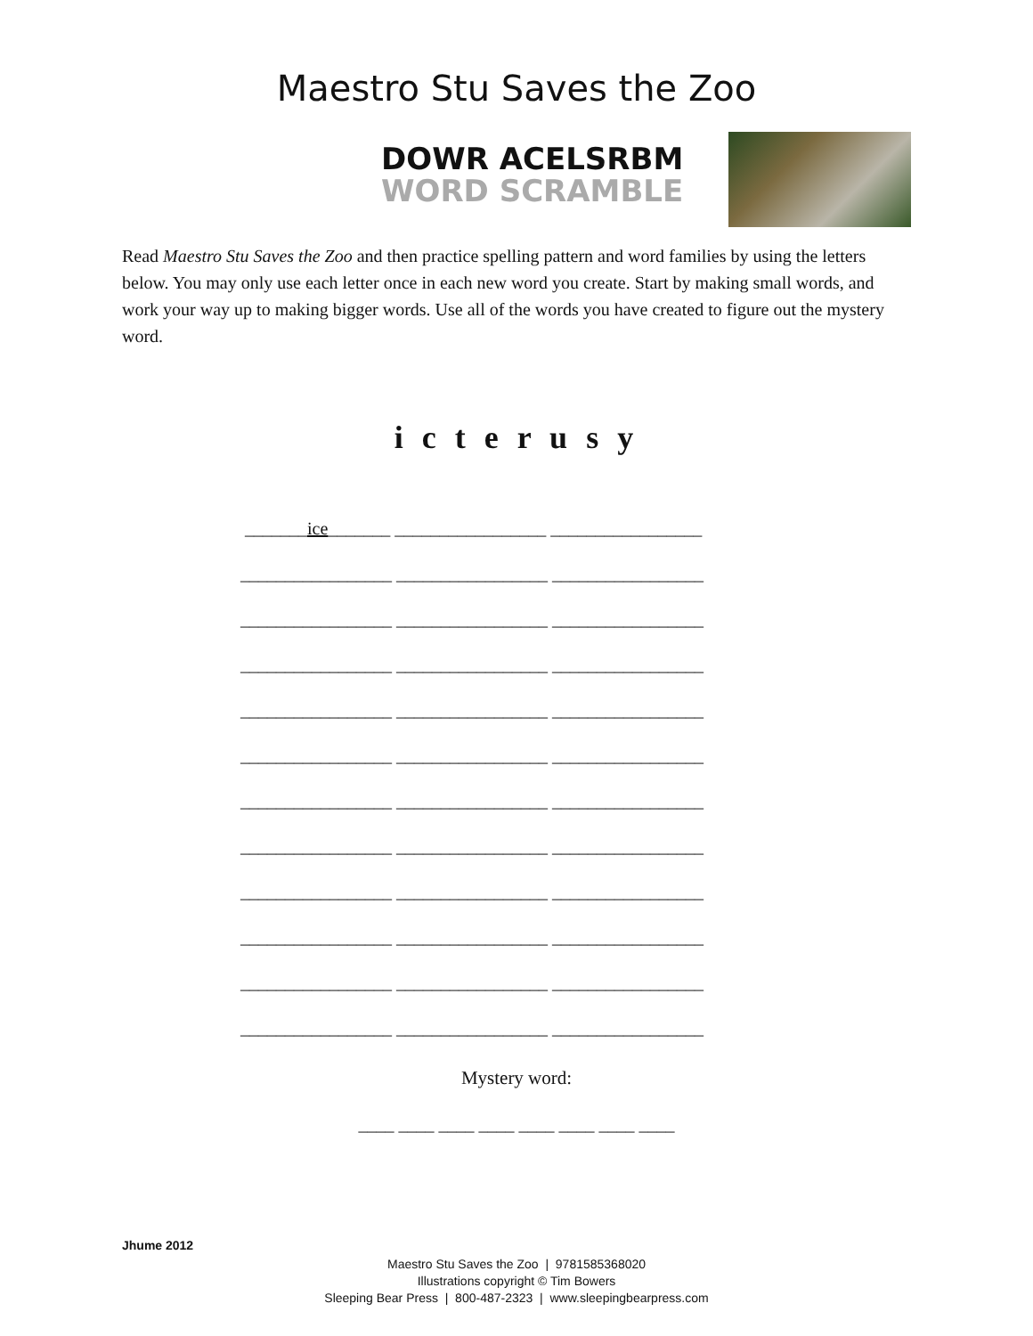Maestro Stu Saves the Zoo
DOWR ACELSRBM
WORD SCRAMBLE
Read Maestro Stu Saves the Zoo and then practice spelling pattern and word families by using the letters below. You may only use each letter once in each new word you create. Start by making small words, and work your way up to making bigger words. Use all of the words you have created to figure out the mystery word.
i c t e r u s y
_______ice_______ _________________ _________________
_________________ _________________ _________________
_________________ _________________ _________________
_________________ _________________ _________________
_________________ _________________ _________________
_________________ _________________ _________________
_________________ _________________ _________________
_________________ _________________ _________________
_________________ _________________ _________________
_________________ _________________ _________________
_________________ _________________ _________________
_________________ _________________ _________________
Mystery word:
____ ____ ____ ____ ____ ____ ____ ____
Jhume 2012
Maestro Stu Saves the Zoo | 9781585368020
Illustrations copyright © Tim Bowers
Sleeping Bear Press | 800-487-2323 | www.sleepingbearpress.com